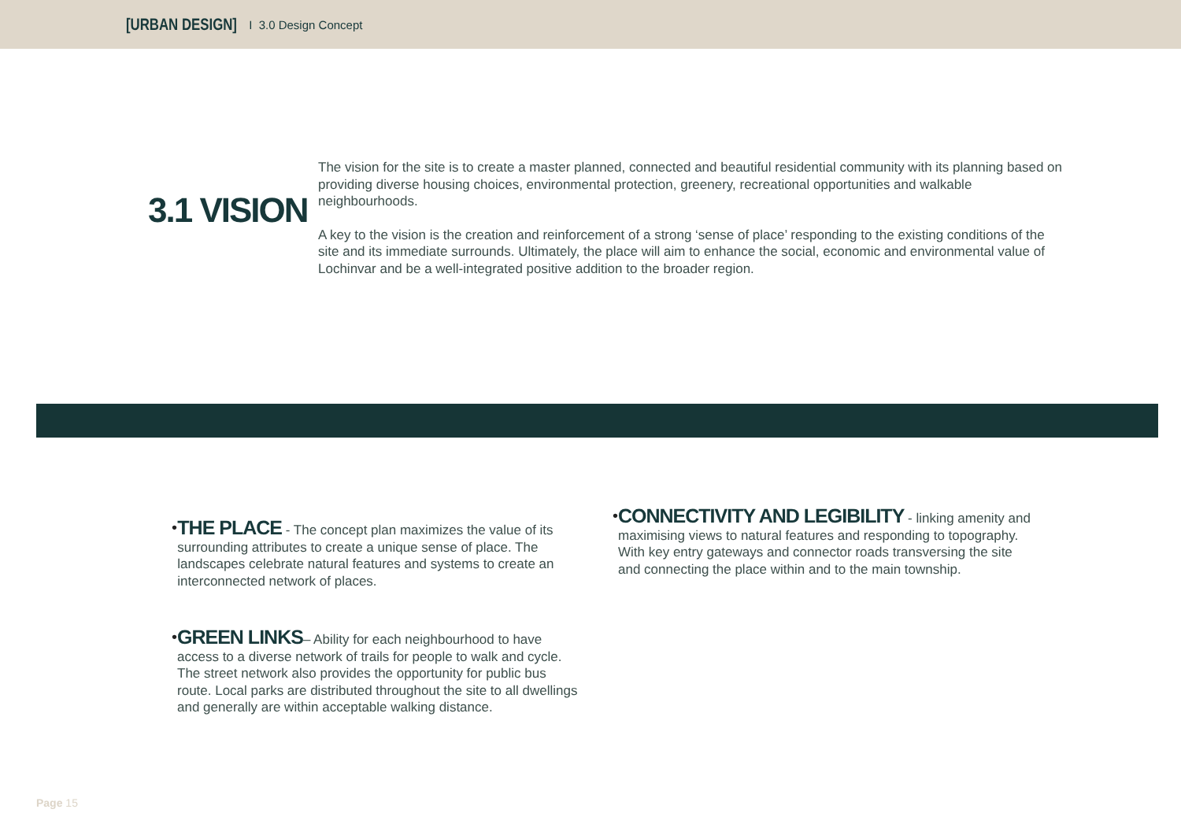[URBAN DESIGN] I 3.0 Design Concept
3.1 VISION
The vision for the site is to create a master planned, connected and beautiful residential community with its planning based on providing diverse housing choices, environmental protection, greenery, recreational opportunities and walkable neighbourhoods.
A key to the vision is the creation and reinforcement of a strong ‘sense of place’ responding to the existing conditions of the site and its immediate surrounds. Ultimately, the place will aim to enhance the social, economic and environmental value of Lochinvar and be a well-integrated positive addition to the broader region.
•
THE PLACE - The concept plan maximizes the value of its surrounding attributes to create a unique sense of place. The landscapes celebrate natural features and systems to create an interconnected network of places.
•
GREEN LINKS– Ability for each neighbourhood to have access to a diverse network of trails for people to walk and cycle. The street network also provides the opportunity for public bus route. Local parks are distributed throughout the site to all dwellings and generally are within acceptable walking distance.
•
CONNECTIVITY AND LEGIBILITY - linking amenity and maximising views to natural features and responding to topography. With key entry gateways and connector roads transversing the site and connecting the place within and to the main township.
Page 15